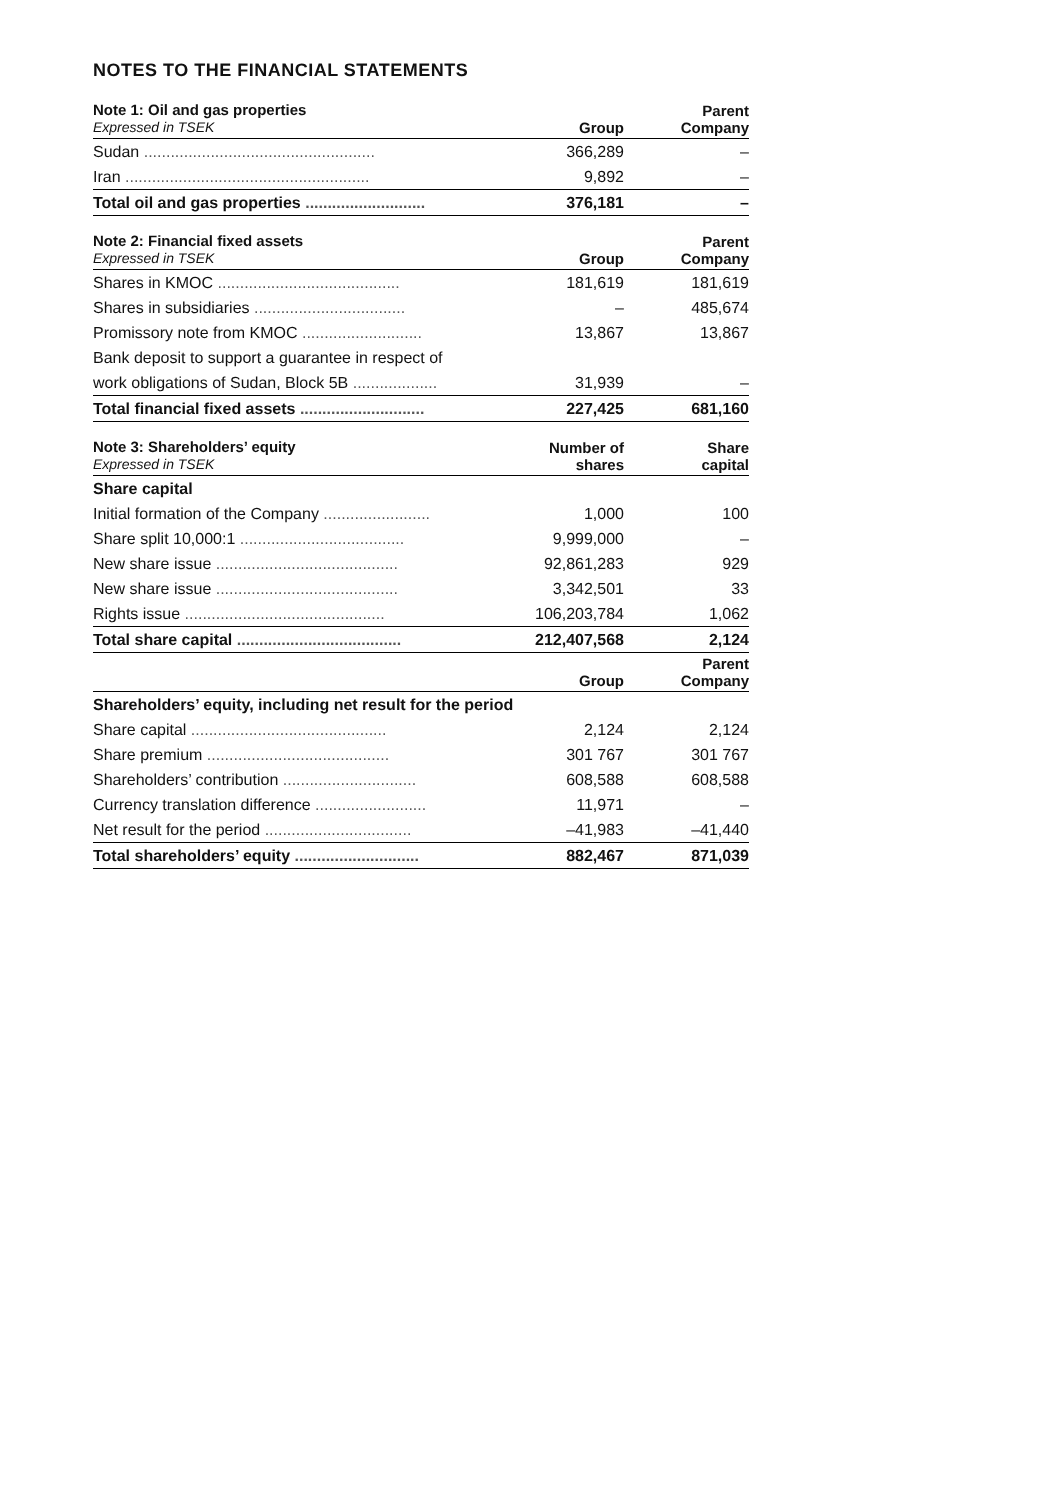NOTES TO THE FINANCIAL STATEMENTS
| Note 1: Oil and gas properties Expressed in TSEK | | Group | | Parent Company |
| --- | --- | --- | --- | --- |
| Sudan .................................................... | | 366,289 | | – |
| Iran ....................................................... | | 9,892 | | – |
| Total oil and gas properties ........................... | | 376,181 | | – |
| Note 2: Financial fixed assets Expressed in TSEK | | Group | | Parent Company |
| --- | --- | --- | --- | --- |
| Shares in KMOC ......................................... | | 181,619 | | 181,619 |
| Shares in subsidiaries .................................. | | – | | 485,674 |
| Promissory note from KMOC ........................... | | 13,867 | | 13,867 |
| Bank deposit to support a guarantee in respect of | | | | |
| work obligations of Sudan, Block 5B ................... | | 31,939 | | – |
| Total financial fixed assets ............................ | | 227,425 | | 681,160 |
| Note 3: Shareholders’ equity Expressed in TSEK | | Number of shares | | Share capital |
| --- | --- | --- | --- | --- |
| Share capital | | | | |
| Initial formation of the Company ........................ | | 1,000 | | 100 |
| Share split 10,000:1 ..................................... | | 9,999,000 | | – |
| New share issue ......................................... | | 92,861,283 | | 929 |
| New share issue ......................................... | | 3,342,501 | | 33 |
| Rights issue ............................................. | | 106,203,784 | | 1,062 |
| Total share capital ..................................... | | 212,407,568 | | 2,124 |
| | | Group | | Parent Company |
| Shareholders’ equity, including net result for the period | | | | |
| Share capital ............................................ | | 2,124 | | 2,124 |
| Share premium ......................................... | | 301 767 | | 301 767 |
| Shareholders’ contribution .............................. | | 608,588 | | 608,588 |
| Currency translation difference ......................... | | 11,971 | | – |
| Net result for the period ................................. | | –41,983 | | –41,440 |
| Total shareholders’ equity ............................ | | 882,467 | | 871,039 |